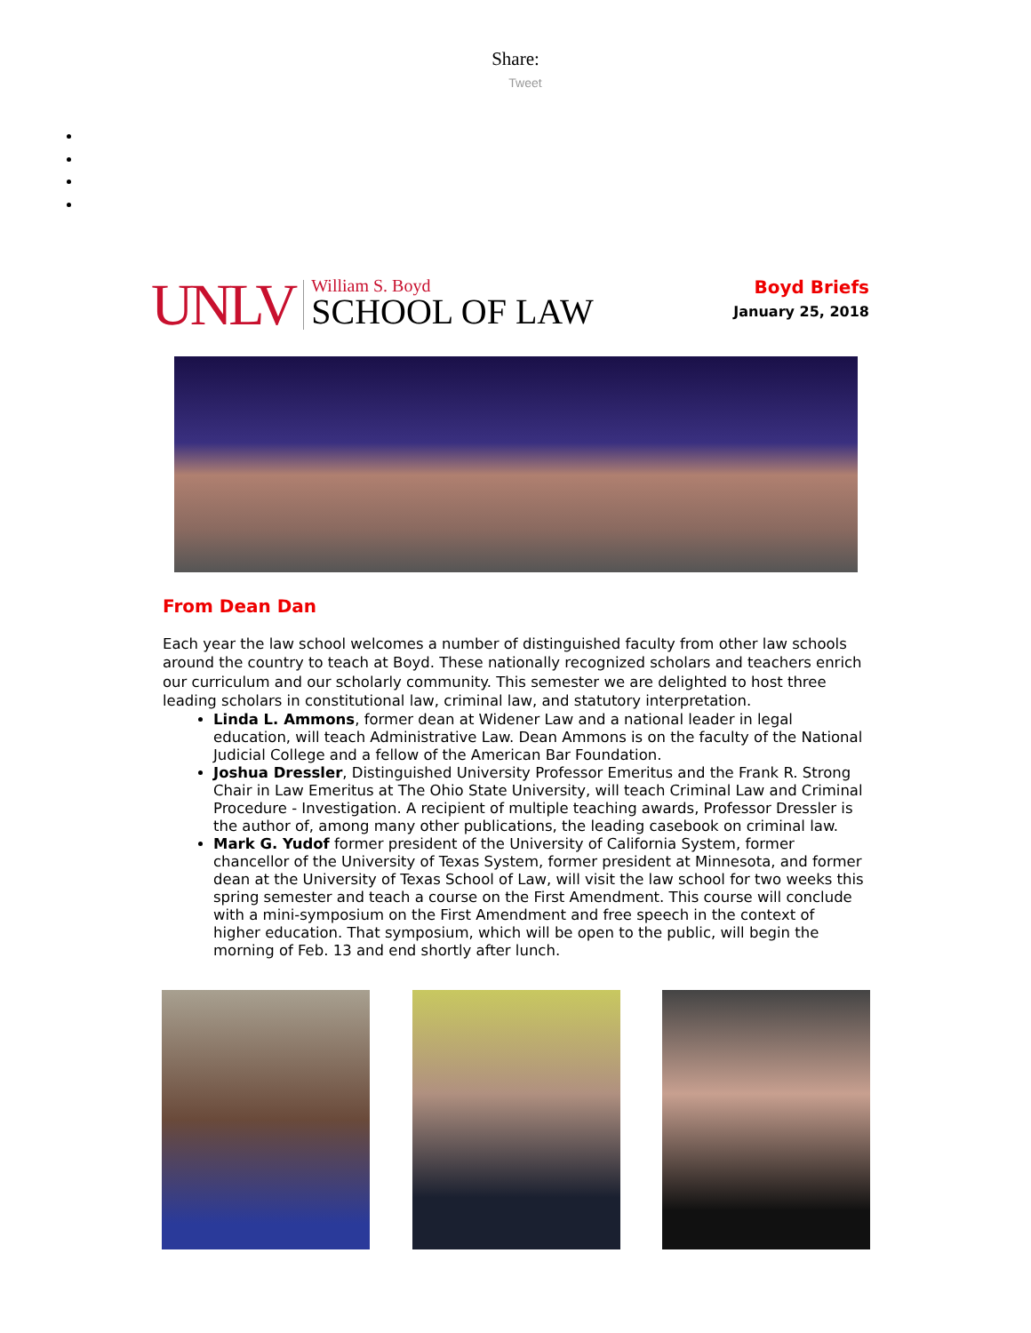Share:
Tweet
UNLV
William S. Boyd
SCHOOL OF LAW
Boyd Briefs
January 25, 2018
From Dean Dan
Each year the law school welcomes a number of distinguished faculty from other law schools around the country to teach at Boyd. These nationally recognized scholars and teachers enrich our curriculum and our scholarly community. This semester we are delighted to host three leading scholars in constitutional law, criminal law, and statutory interpretation.
Linda L. Ammons, former dean at Widener Law and a national leader in legal education, will teach Administrative Law. Dean Ammons is on the faculty of the National Judicial College and a fellow of the American Bar Foundation.
Joshua Dressler, Distinguished University Professor Emeritus and the Frank R. Strong Chair in Law Emeritus at The Ohio State University, will teach Criminal Law and Criminal Procedure - Investigation. A recipient of multiple teaching awards, Professor Dressler is the author of, among many other publications, the leading casebook on criminal law.
Mark G. Yudof former president of the University of California System, former chancellor of the University of Texas System, former president at Minnesota, and former dean at the University of Texas School of Law, will visit the law school for two weeks this spring semester and teach a course on the First Amendment. This course will conclude with a mini-symposium on the First Amendment and free speech in the context of higher education. That symposium, which will be open to the public, will begin the morning of Feb. 13 and end shortly after lunch.